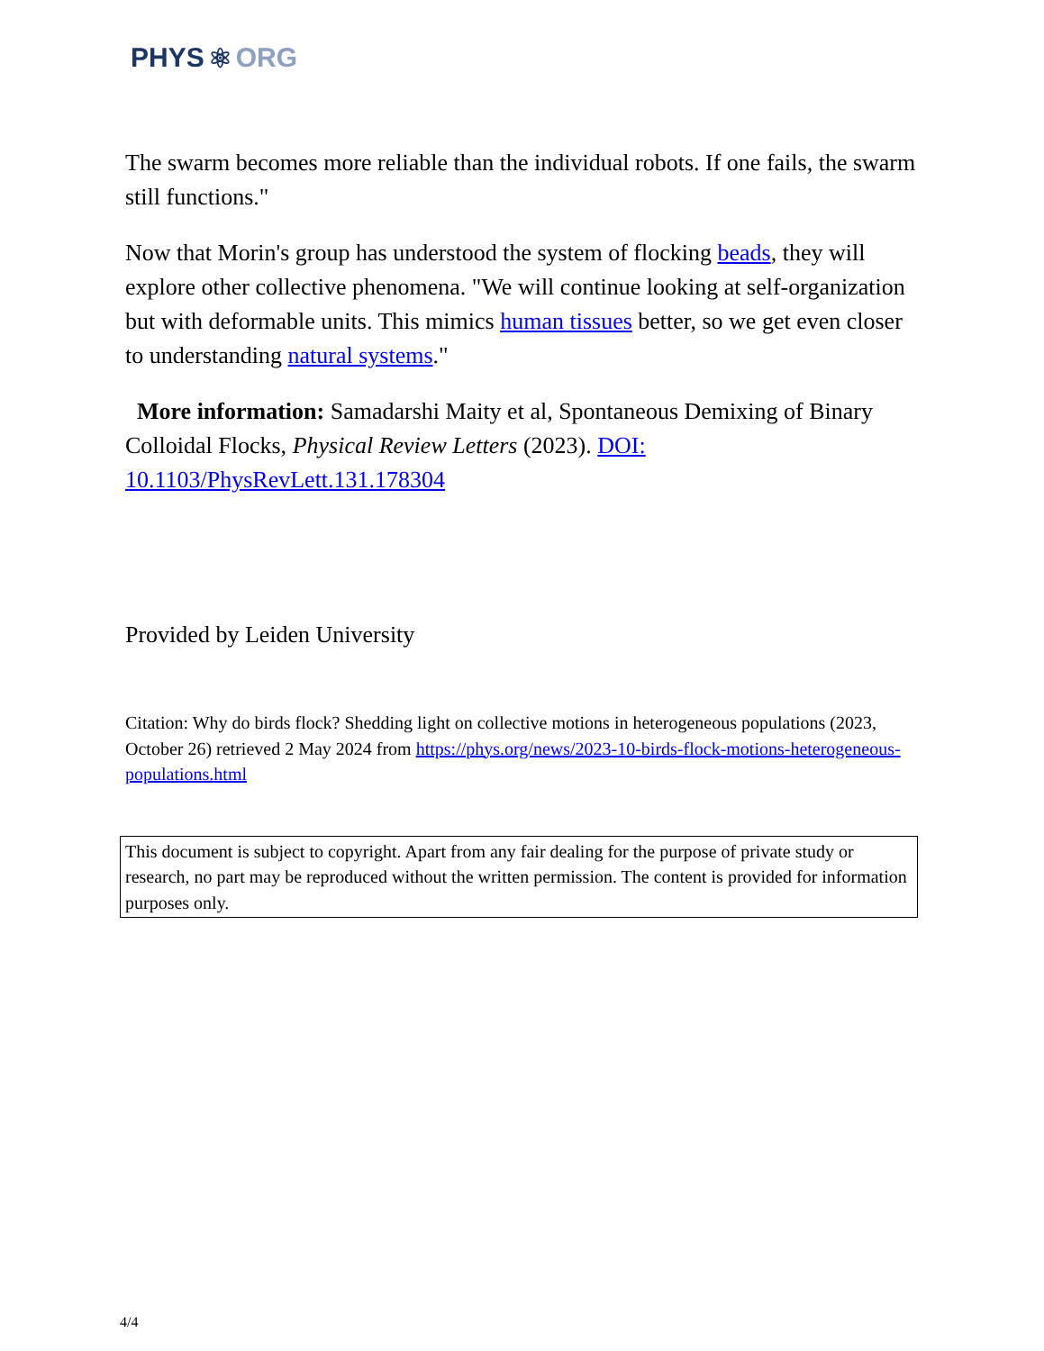PHYS ⚛ ORG
The swarm becomes more reliable than the individual robots. If one fails, the swarm still functions."
Now that Morin's group has understood the system of flocking beads, they will explore other collective phenomena. "We will continue looking at self-organization but with deformable units. This mimics human tissues better, so we get even closer to understanding natural systems."
More information: Samadarshi Maity et al, Spontaneous Demixing of Binary Colloidal Flocks, Physical Review Letters (2023). DOI: 10.1103/PhysRevLett.131.178304
Provided by Leiden University
Citation: Why do birds flock? Shedding light on collective motions in heterogeneous populations (2023, October 26) retrieved 2 May 2024 from https://phys.org/news/2023-10-birds-flock-motions-heterogeneous-populations.html
This document is subject to copyright. Apart from any fair dealing for the purpose of private study or research, no part may be reproduced without the written permission. The content is provided for information purposes only.
4/4